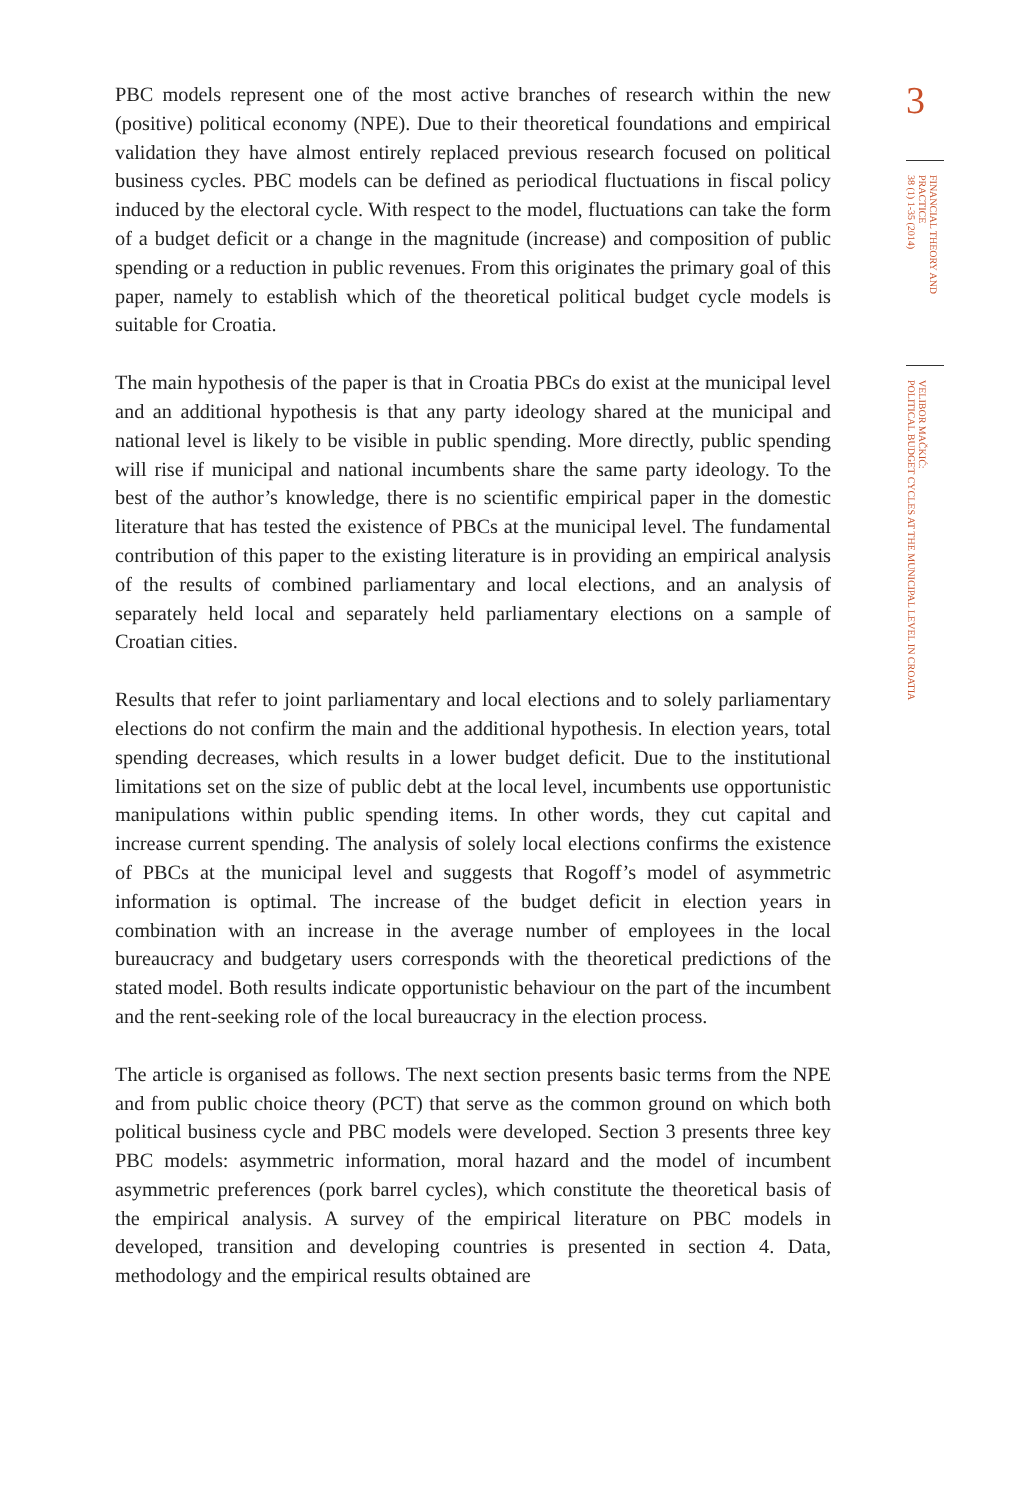PBC models represent one of the most active branches of research within the new (positive) political economy (NPE). Due to their theoretical foundations and empirical validation they have almost entirely replaced previous research focused on political business cycles. PBC models can be defined as periodical fluctuations in fiscal policy induced by the electoral cycle. With respect to the model, fluctuations can take the form of a budget deficit or a change in the magnitude (increase) and composition of public spending or a reduction in public revenues. From this originates the primary goal of this paper, namely to establish which of the theoretical political budget cycle models is suitable for Croatia.
The main hypothesis of the paper is that in Croatia PBCs do exist at the municipal level and an additional hypothesis is that any party ideology shared at the municipal and national level is likely to be visible in public spending. More directly, public spending will rise if municipal and national incumbents share the same party ideology. To the best of the author’s knowledge, there is no scientific empirical paper in the domestic literature that has tested the existence of PBCs at the municipal level. The fundamental contribution of this paper to the existing literature is in providing an empirical analysis of the results of combined parliamentary and local elections, and an analysis of separately held local and separately held parliamentary elections on a sample of Croatian cities.
Results that refer to joint parliamentary and local elections and to solely parliamentary elections do not confirm the main and the additional hypothesis. In election years, total spending decreases, which results in a lower budget deficit. Due to the institutional limitations set on the size of public debt at the local level, incumbents use opportunistic manipulations within public spending items. In other words, they cut capital and increase current spending. The analysis of solely local elections confirms the existence of PBCs at the municipal level and suggests that Rogoff’s model of asymmetric information is optimal. The increase of the budget deficit in election years in combination with an increase in the average number of employees in the local bureaucracy and budgetary users corresponds with the theoretical predictions of the stated model. Both results indicate opportunistic behaviour on the part of the incumbent and the rent-seeking role of the local bureaucracy in the election process.
The article is organised as follows. The next section presents basic terms from the NPE and from public choice theory (PCT) that serve as the common ground on which both political business cycle and PBC models were developed. Section 3 presents three key PBC models: asymmetric information, moral hazard and the model of incumbent asymmetric preferences (pork barrel cycles), which constitute the theoretical basis of the empirical analysis. A survey of the empirical literature on PBC models in developed, transition and developing countries is presented in section 4. Data, methodology and the empirical results obtained are
3
FINANCIAL THEORY AND PRACTICE
38 (1) 1-35 (2014)
VELIBOR MAČKIĆ:
POLITICAL BUDGET CYCLES AT THE MUNICIPAL LEVEL IN CROATIA